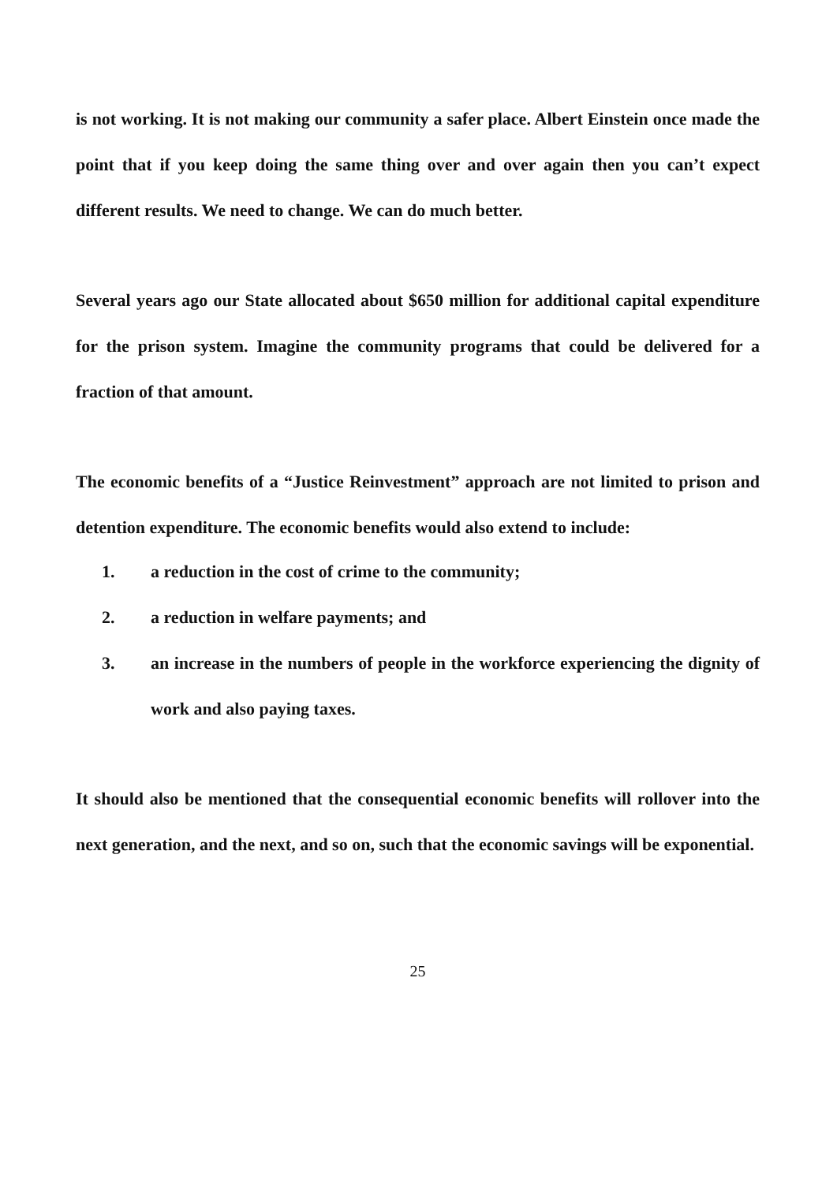is not working. It is not making our community a safer place. Albert Einstein once made the point that if you keep doing the same thing over and over again then you can’t expect different results. We need to change. We can do much better.
Several years ago our State allocated about $650 million for additional capital expenditure for the prison system. Imagine the community programs that could be delivered for a fraction of that amount.
The economic benefits of a “Justice Reinvestment” approach are not limited to prison and detention expenditure. The economic benefits would also extend to include:
1. a reduction in the cost of crime to the community;
2. a reduction in welfare payments; and
3. an increase in the numbers of people in the workforce experiencing the dignity of work and also paying taxes.
It should also be mentioned that the consequential economic benefits will rollover into the next generation, and the next, and so on, such that the economic savings will be exponential.
25